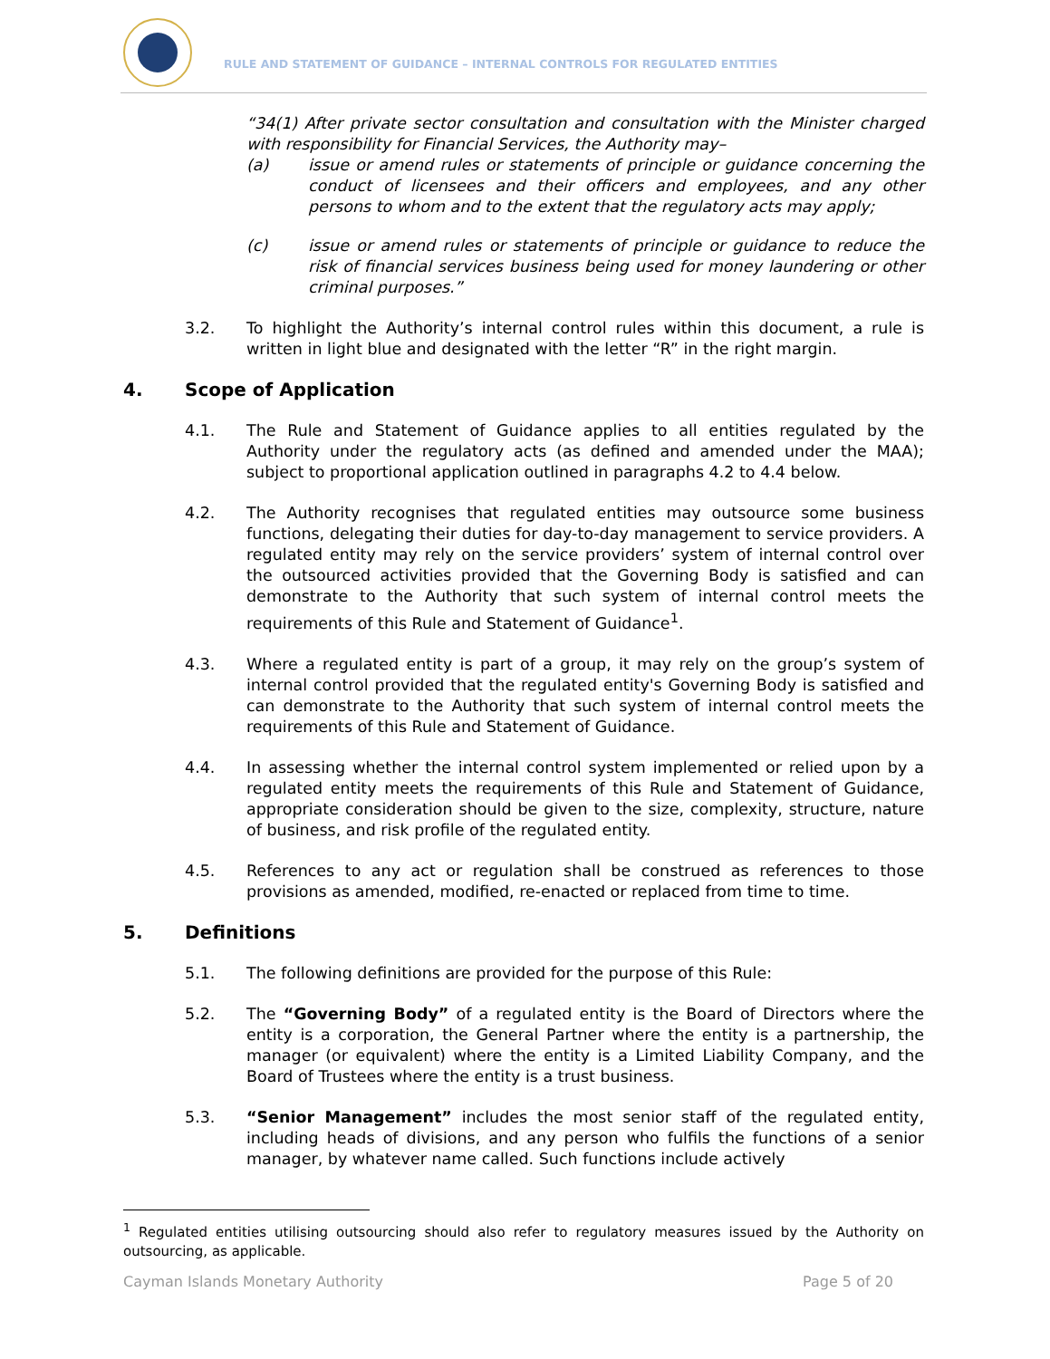RULE AND STATEMENT OF GUIDANCE – INTERNAL CONTROLS FOR REGULATED ENTITIES
“34(1) After private sector consultation and consultation with the Minister charged with responsibility for Financial Services, the Authority may–
(a) issue or amend rules or statements of principle or guidance concerning the conduct of licensees and their officers and employees, and any other persons to whom and to the extent that the regulatory acts may apply;
(c) issue or amend rules or statements of principle or guidance to reduce the risk of financial services business being used for money laundering or other criminal purposes.”
3.2. To highlight the Authority’s internal control rules within this document, a rule is written in light blue and designated with the letter “R” in the right margin.
4. Scope of Application
4.1. The Rule and Statement of Guidance applies to all entities regulated by the Authority under the regulatory acts (as defined and amended under the MAA); subject to proportional application outlined in paragraphs 4.2 to 4.4 below.
4.2. The Authority recognises that regulated entities may outsource some business functions, delegating their duties for day-to-day management to service providers. A regulated entity may rely on the service providers’ system of internal control over the outsourced activities provided that the Governing Body is satisfied and can demonstrate to the Authority that such system of internal control meets the requirements of this Rule and Statement of Guidance<sup>1</sup>.
4.3. Where a regulated entity is part of a group, it may rely on the group’s system of internal control provided that the regulated entity's Governing Body is satisfied and can demonstrate to the Authority that such system of internal control meets the requirements of this Rule and Statement of Guidance.
4.4. In assessing whether the internal control system implemented or relied upon by a regulated entity meets the requirements of this Rule and Statement of Guidance, appropriate consideration should be given to the size, complexity, structure, nature of business, and risk profile of the regulated entity.
4.5. References to any act or regulation shall be construed as references to those provisions as amended, modified, re-enacted or replaced from time to time.
5. Definitions
5.1. The following definitions are provided for the purpose of this Rule:
5.2. The “Governing Body” of a regulated entity is the Board of Directors where the entity is a corporation, the General Partner where the entity is a partnership, the manager (or equivalent) where the entity is a Limited Liability Company, and the Board of Trustees where the entity is a trust business.
5.3. “Senior Management” includes the most senior staff of the regulated entity, including heads of divisions, and any person who fulfils the functions of a senior manager, by whatever name called. Such functions include actively
<sup>1</sup> Regulated entities utilising outsourcing should also refer to regulatory measures issued by the Authority on outsourcing, as applicable.
Cayman Islands Monetary Authority Page 5 of 20